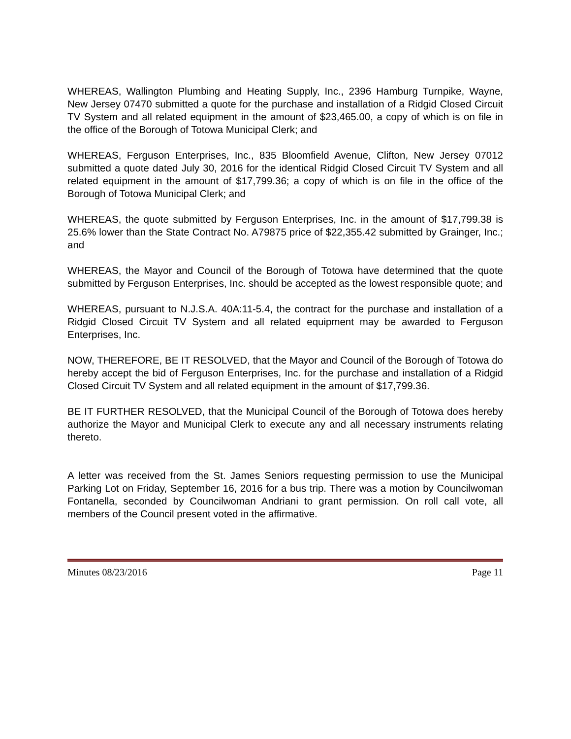WHEREAS, Wallington Plumbing and Heating Supply, Inc., 2396 Hamburg Turnpike, Wayne, New Jersey 07470 submitted a quote for the purchase and installation of a Ridgid Closed Circuit TV System and all related equipment in the amount of $23,465.00, a copy of which is on file in the office of the Borough of Totowa Municipal Clerk; and
WHEREAS, Ferguson Enterprises, Inc., 835 Bloomfield Avenue, Clifton, New Jersey 07012 submitted a quote dated July 30, 2016 for the identical Ridgid Closed Circuit TV System and all related equipment in the amount of $17,799.36; a copy of which is on file in the office of the Borough of Totowa Municipal Clerk; and
WHEREAS, the quote submitted by Ferguson Enterprises, Inc. in the amount of $17,799.38 is 25.6% lower than the State Contract No. A79875 price of $22,355.42 submitted by Grainger, Inc.; and
WHEREAS, the Mayor and Council of the Borough of Totowa have determined that the quote submitted by Ferguson Enterprises, Inc. should be accepted as the lowest responsible quote; and
WHEREAS, pursuant to N.J.S.A. 40A:11-5.4, the contract for the purchase and installation of a Ridgid Closed Circuit TV System and all related equipment may be awarded to Ferguson Enterprises, Inc.
NOW, THEREFORE, BE IT RESOLVED, that the Mayor and Council of the Borough of Totowa do hereby accept the bid of Ferguson Enterprises, Inc. for the purchase and installation of a Ridgid Closed Circuit TV System and all related equipment in the amount of $17,799.36.
BE IT FURTHER RESOLVED, that the Municipal Council of the Borough of Totowa does hereby authorize the Mayor and Municipal Clerk to execute any and all necessary instruments relating thereto.
A letter was received from the St. James Seniors requesting permission to use the Municipal Parking Lot on Friday, September 16, 2016 for a bus trip. There was a motion by Councilwoman Fontanella, seconded by Councilwoman Andriani to grant permission. On roll call vote, all members of the Council present voted in the affirmative.
Minutes 08/23/2016 Page 11